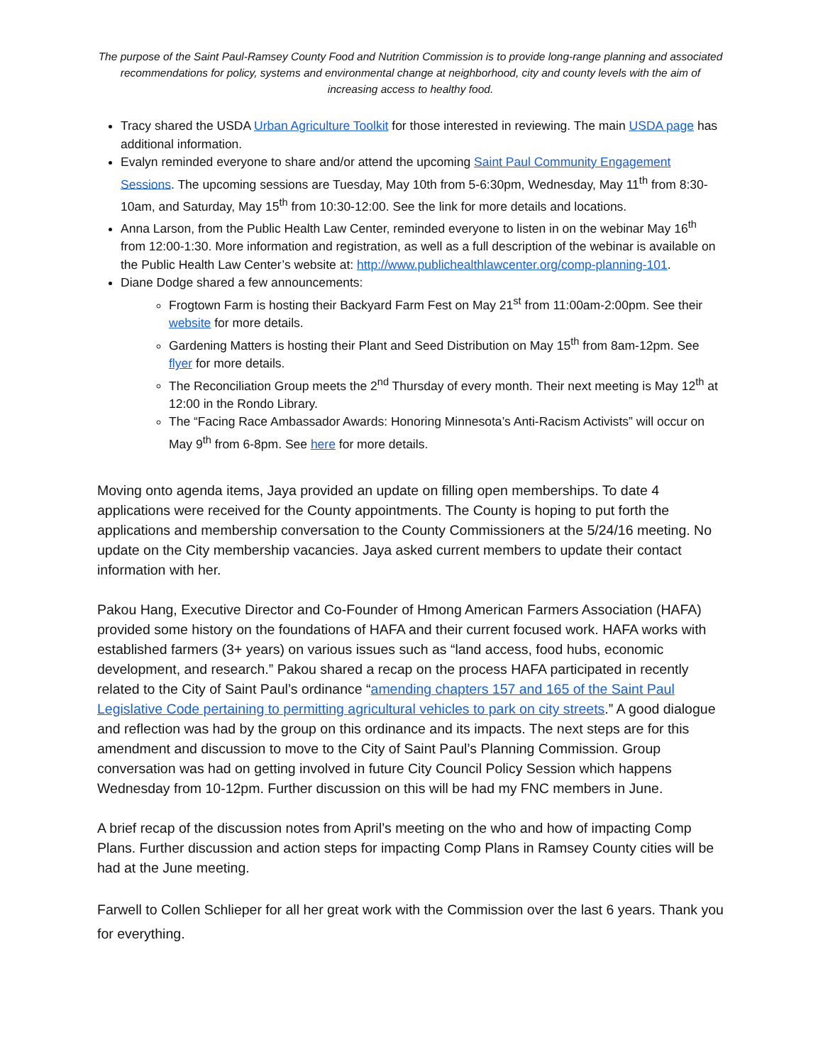The purpose of the Saint Paul-Ramsey County Food and Nutrition Commission is to provide long-range planning and associated recommendations for policy, systems and environmental change at neighborhood, city and county levels with the aim of increasing access to healthy food.
Tracy shared the USDA Urban Agriculture Toolkit for those interested in reviewing. The main USDA page has additional information.
Evalyn reminded everyone to share and/or attend the upcoming Saint Paul Community Engagement Sessions. The upcoming sessions are Tuesday, May 10th from 5-6:30pm, Wednesday, May 11<sup>th</sup> from 8:30-10am, and Saturday, May 15<sup>th</sup> from 10:30-12:00. See the link for more details and locations.
Anna Larson, from the Public Health Law Center, reminded everyone to listen in on the webinar May 16<sup>th</sup> from 12:00-1:30. More information and registration, as well as a full description of the webinar is available on the Public Health Law Center’s website at: http://www.publichealthlawcenter.org/comp-planning-101.
Diane Dodge shared a few announcements:
Frogtown Farm is hosting their Backyard Farm Fest on May 21<sup>st</sup> from 11:00am-2:00pm. See their website for more details.
Gardening Matters is hosting their Plant and Seed Distribution on May 15<sup>th</sup> from 8am-12pm. See flyer for more details.
The Reconciliation Group meets the 2<sup>nd</sup> Thursday of every month. Their next meeting is May 12<sup>th</sup> at 12:00 in the Rondo Library.
The “Facing Race Ambassador Awards: Honoring Minnesota’s Anti-Racism Activists” will occur on May 9<sup>th</sup> from 6-8pm. See here for more details.
Moving onto agenda items, Jaya provided an update on filling open memberships. To date 4 applications were received for the County appointments. The County is hoping to put forth the applications and membership conversation to the County Commissioners at the 5/24/16 meeting. No update on the City membership vacancies. Jaya asked current members to update their contact information with her.
Pakou Hang, Executive Director and Co-Founder of Hmong American Farmers Association (HAFA) provided some history on the foundations of HAFA and their current focused work. HAFA works with established farmers (3+ years) on various issues such as “land access, food hubs, economic development, and research.” Pakou shared a recap on the process HAFA participated in recently related to the City of Saint Paul’s ordinance “amending chapters 157 and 165 of the Saint Paul Legislative Code pertaining to permitting agricultural vehicles to park on city streets.” A good dialogue and reflection was had by the group on this ordinance and its impacts. The next steps are for this amendment and discussion to move to the City of Saint Paul’s Planning Commission. Group conversation was had on getting involved in future City Council Policy Session which happens Wednesday from 10-12pm. Further discussion on this will be had my FNC members in June.
A brief recap of the discussion notes from April’s meeting on the who and how of impacting Comp Plans. Further discussion and action steps for impacting Comp Plans in Ramsey County cities will be had at the June meeting.
Farwell to Collen Schlieper for all her great work with the Commission over the last 6 years. Thank you for everything.